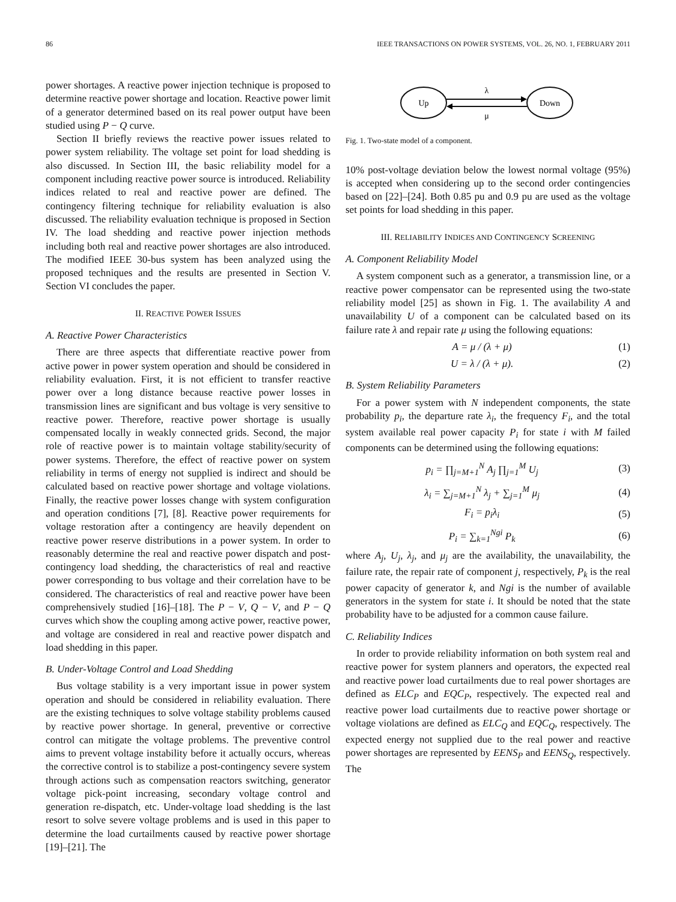86 IEEE TRANSACTIONS ON POWER SYSTEMS, VOL. 26, NO. 1, FEBRUARY 2011
power shortages. A reactive power injection technique is proposed to determine reactive power shortage and location. Reactive power limit of a generator determined based on its real power output have been studied using P − Q curve.
Section II briefly reviews the reactive power issues related to power system reliability. The voltage set point for load shedding is also discussed. In Section III, the basic reliability model for a component including reactive power source is introduced. Reliability indices related to real and reactive power are defined. The contingency filtering technique for reliability evaluation is also discussed. The reliability evaluation technique is proposed in Section IV. The load shedding and reactive power injection methods including both real and reactive power shortages are also introduced. The modified IEEE 30-bus system has been analyzed using the proposed techniques and the results are presented in Section V. Section VI concludes the paper.
II. REACTIVE POWER ISSUES
A. Reactive Power Characteristics
There are three aspects that differentiate reactive power from active power in power system operation and should be considered in reliability evaluation. First, it is not efficient to transfer reactive power over a long distance because reactive power losses in transmission lines are significant and bus voltage is very sensitive to reactive power. Therefore, reactive power shortage is usually compensated locally in weakly connected grids. Second, the major role of reactive power is to maintain voltage stability/security of power systems. Therefore, the effect of reactive power on system reliability in terms of energy not supplied is indirect and should be calculated based on reactive power shortage and voltage violations. Finally, the reactive power losses change with system configuration and operation conditions [7], [8]. Reactive power requirements for voltage restoration after a contingency are heavily dependent on reactive power reserve distributions in a power system. In order to reasonably determine the real and reactive power dispatch and post-contingency load shedding, the characteristics of real and reactive power corresponding to bus voltage and their correlation have to be considered. The characteristics of real and reactive power have been comprehensively studied [16]–[18]. The P − V, Q − V, and P − Q curves which show the coupling among active power, reactive power, and voltage are considered in real and reactive power dispatch and load shedding in this paper.
B. Under-Voltage Control and Load Shedding
Bus voltage stability is a very important issue in power system operation and should be considered in reliability evaluation. There are the existing techniques to solve voltage stability problems caused by reactive power shortage. In general, preventive or corrective control can mitigate the voltage problems. The preventive control aims to prevent voltage instability before it actually occurs, whereas the corrective control is to stabilize a post-contingency severe system through actions such as compensation reactors switching, generator voltage pick-point increasing, secondary voltage control and generation re-dispatch, etc. Under-voltage load shedding is the last resort to solve severe voltage problems and is used in this paper to determine the load curtailments caused by reactive power shortage [19]–[21]. The
Up
Down
λ
μ
Fig. 1. Two-state model of a component.
10% post-voltage deviation below the lowest normal voltage (95%) is accepted when considering up to the second order contingencies based on [22]–[24]. Both 0.85 pu and 0.9 pu are used as the voltage set points for load shedding in this paper.
III. RELIABILITY INDICES AND CONTINGENCY SCREENING
A. Component Reliability Model
A system component such as a generator, a transmission line, or a reactive power compensator can be represented using the two-state reliability model [25] as shown in Fig. 1. The availability A and unavailability U of a component can be calculated based on its failure rate λ and repair rate μ using the following equations:
A = μ / (λ + μ) (1)
U = λ / (λ + μ). (2)
B. System Reliability Parameters
For a power system with N independent components, the state probability p<sub>i</sub>, the departure rate λ<sub>i</sub>, the frequency F<sub>i</sub>, and the total system available real power capacity P<sub>i</sub> for state i with M failed components can be determined using the following equations:
p<sub>i</sub> = ∏<sub>j=M+1</sub><sup>N</sup> A<sub>j</sub> ∏<sub>j=1</sub><sup>M</sup> U<sub>j</sub> (3)
λ<sub>i</sub> = ∑<sub>j=M+1</sub><sup>N</sup> λ<sub>j</sub> + ∑<sub>j=1</sub><sup>M</sup> μ<sub>j</sub> (4)
F<sub>i</sub> = p<sub>i</sub>λ<sub>i</sub> (5)
P<sub>i</sub> = ∑<sub>k=1</sub><sup>Ngi</sup> P<sub>k</sub> (6)
where A<sub>j</sub>, U<sub>j</sub>, λ<sub>j</sub>, and μ<sub>j</sub> are the availability, the unavailability, the failure rate, the repair rate of component j, respectively, P<sub>k</sub> is the real power capacity of generator k, and Ngi is the number of available generators in the system for state i. It should be noted that the state probability have to be adjusted for a common cause failure.
C. Reliability Indices
In order to provide reliability information on both system real and reactive power for system planners and operators, the expected real and reactive power load curtailments due to real power shortages are defined as ELC<sub>P</sub> and EQC<sub>P</sub>, respectively. The expected real and reactive power load curtailments due to reactive power shortage or voltage violations are defined as ELC<sub>Q</sub> and EQC<sub>Q</sub>, respectively. The expected energy not supplied due to the real power and reactive power shortages are represented by EENS<sub>P</sub> and EENS<sub>Q</sub>, respectively. The